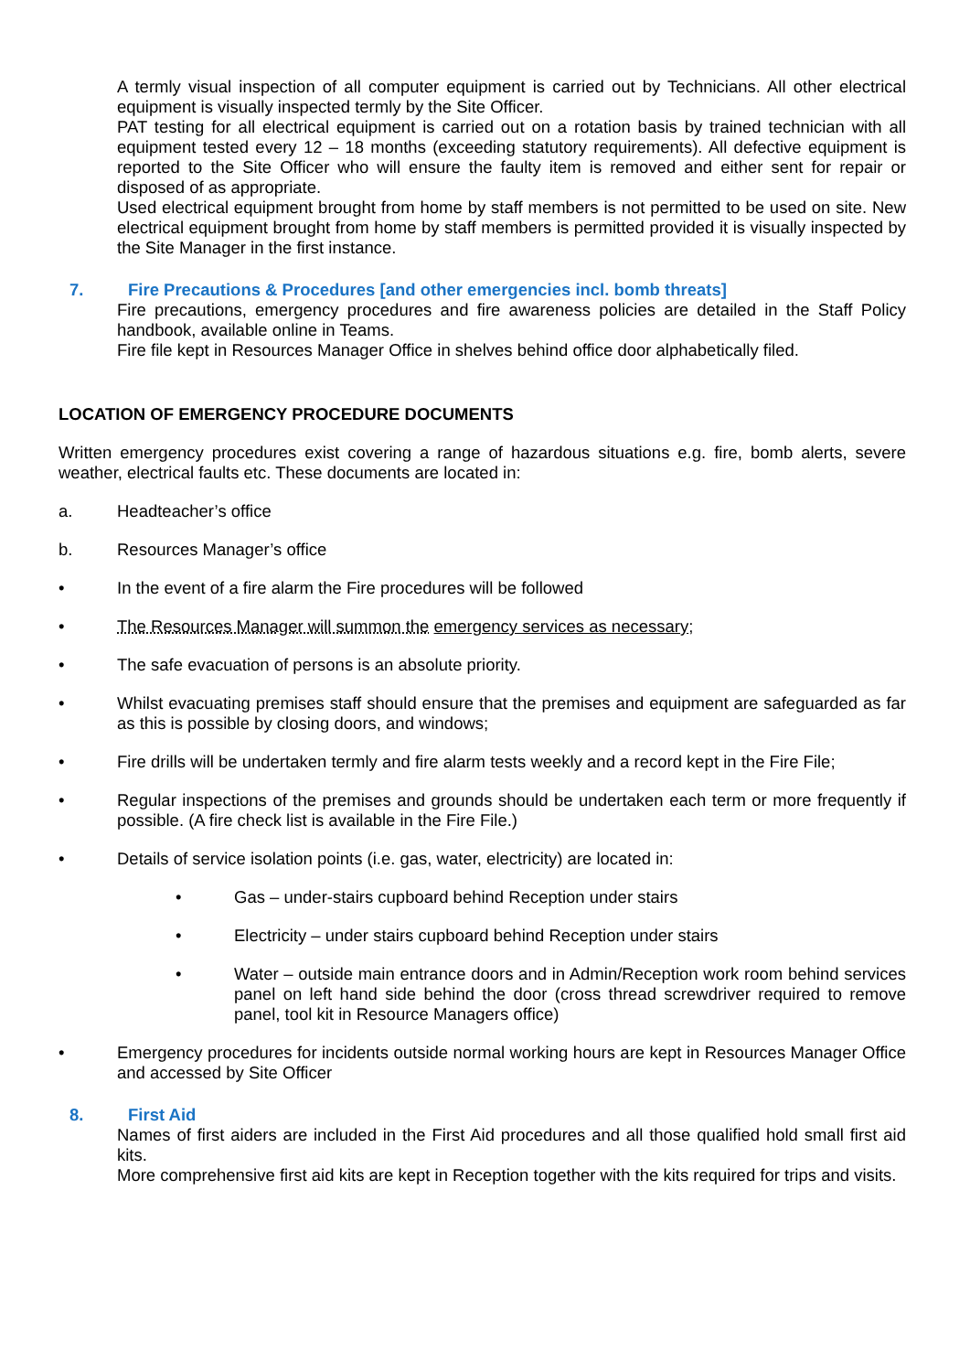A termly visual inspection of all computer equipment is carried out by Technicians. All other electrical equipment is visually inspected termly by the Site Officer.
PAT testing for all electrical equipment is carried out on a rotation basis by trained technician with all equipment tested every 12 – 18 months (exceeding statutory requirements). All defective equipment is reported to the Site Officer who will ensure the faulty item is removed and either sent for repair or disposed of as appropriate.
Used electrical equipment brought from home by staff members is not permitted to be used on site. New electrical equipment brought from home by staff members is permitted provided it is visually inspected by the Site Manager in the first instance.
7. Fire Precautions & Procedures [and other emergencies incl. bomb threats]
Fire precautions, emergency procedures and fire awareness policies are detailed in the Staff Policy handbook, available online in Teams.
Fire file kept in Resources Manager Office in shelves behind office door alphabetically filed.
LOCATION OF EMERGENCY PROCEDURE DOCUMENTS
Written emergency procedures exist covering a range of hazardous situations e.g. fire, bomb alerts, severe weather, electrical faults etc. These documents are located in:
a. Headteacher’s office
b. Resources Manager’s office
• In the event of a fire alarm the Fire procedures will be followed
• The Resources Manager will summon the emergency services as necessary;
• The safe evacuation of persons is an absolute priority.
• Whilst evacuating premises staff should ensure that the premises and equipment are safeguarded as far as this is possible by closing doors, and windows;
• Fire drills will be undertaken termly and fire alarm tests weekly and a record kept in the Fire File;
• Regular inspections of the premises and grounds should be undertaken each term or more frequently if possible. (A fire check list is available in the Fire File.)
• Details of service isolation points (i.e. gas, water, electricity) are located in:
• Gas – under-stairs cupboard behind Reception under stairs
• Electricity – under stairs cupboard behind Reception under stairs
• Water – outside main entrance doors and in Admin/Reception work room behind services panel on left hand side behind the door (cross thread screwdriver required to remove panel, tool kit in Resource Managers office)
• Emergency procedures for incidents outside normal working hours are kept in Resources Manager Office and accessed by Site Officer
8. First Aid
Names of first aiders are included in the First Aid procedures and all those qualified hold small first aid kits.
More comprehensive first aid kits are kept in Reception together with the kits required for trips and visits.